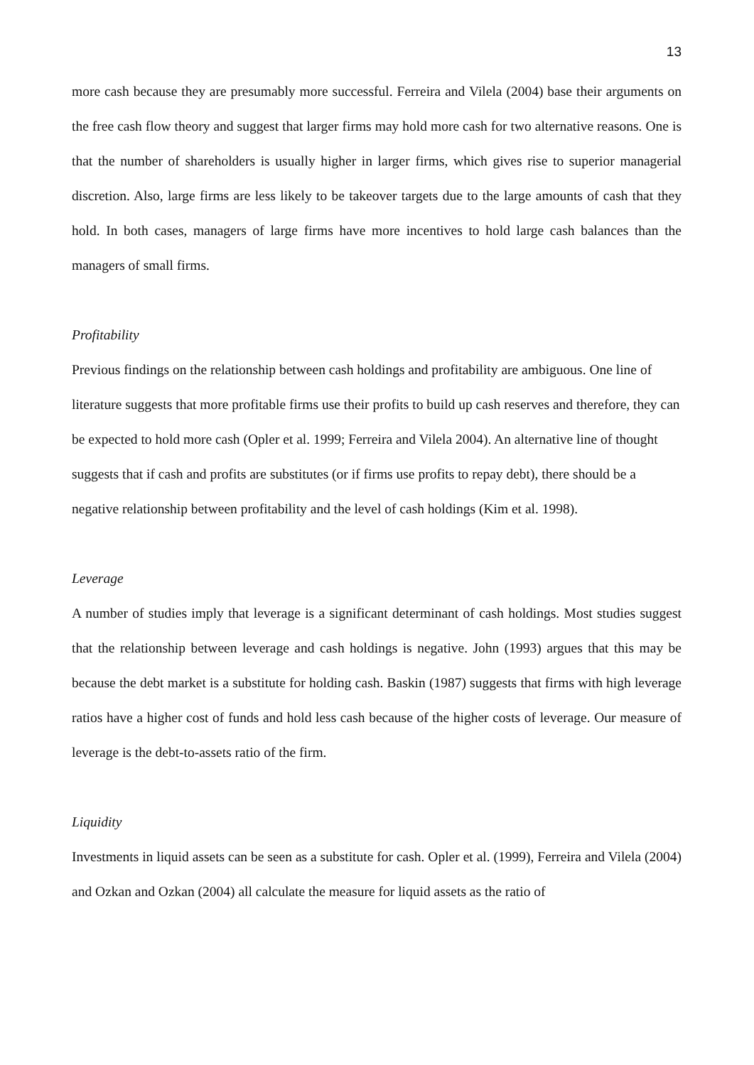13
more cash because they are presumably more successful. Ferreira and Vilela (2004) base their arguments on the free cash flow theory and suggest that larger firms may hold more cash for two alternative reasons. One is that the number of shareholders is usually higher in larger firms, which gives rise to superior managerial discretion. Also, large firms are less likely to be takeover targets due to the large amounts of cash that they hold. In both cases, managers of large firms have more incentives to hold large cash balances than the managers of small firms.
Profitability
Previous findings on the relationship between cash holdings and profitability are ambiguous. One line of literature suggests that more profitable firms use their profits to build up cash reserves and therefore, they can be expected to hold more cash (Opler et al. 1999; Ferreira and Vilela 2004). An alternative line of thought suggests that if cash and profits are substitutes (or if firms use profits to repay debt), there should be a negative relationship between profitability and the level of cash holdings (Kim et al. 1998).
Leverage
A number of studies imply that leverage is a significant determinant of cash holdings. Most studies suggest that the relationship between leverage and cash holdings is negative. John (1993) argues that this may be because the debt market is a substitute for holding cash. Baskin (1987) suggests that firms with high leverage ratios have a higher cost of funds and hold less cash because of the higher costs of leverage. Our measure of leverage is the debt-to-assets ratio of the firm.
Liquidity
Investments in liquid assets can be seen as a substitute for cash. Opler et al. (1999), Ferreira and Vilela (2004) and Ozkan and Ozkan (2004) all calculate the measure for liquid assets as the ratio of